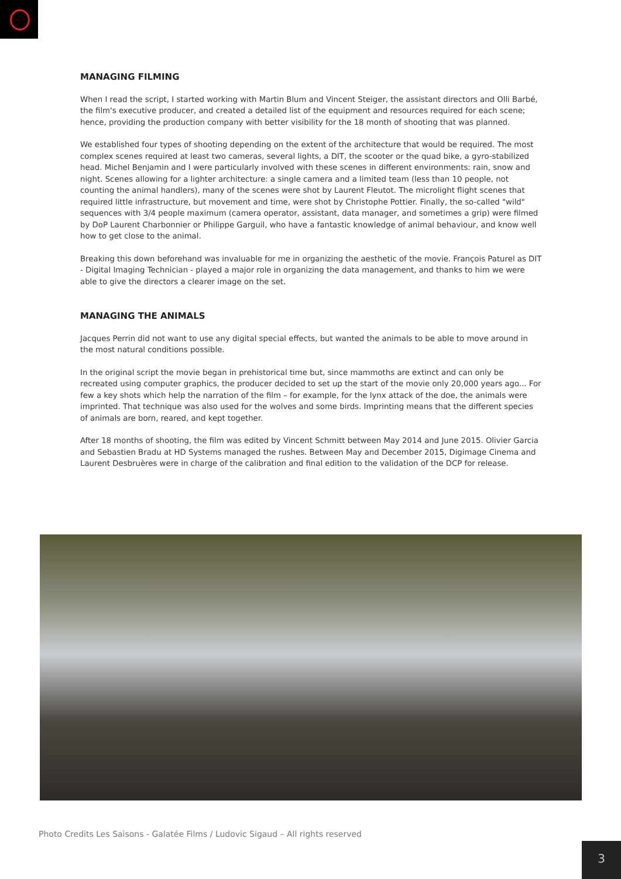MANAGING FILMING
When I read the script, I started working with Martin Blum and Vincent Steiger, the assistant directors and Olli Barbé, the film's executive producer, and created a detailed list of the equipment and resources required for each scene; hence, providing the production company with better visibility for the 18 month of shooting that was planned.
We established four types of shooting depending on the extent of the architecture that would be required. The most complex scenes required at least two cameras, several lights, a DIT, the scooter or the quad bike, a gyro-stabilized head. Michel Benjamin and I were particularly involved with these scenes in different environments: rain, snow and night. Scenes allowing for a lighter architecture: a single camera and a limited team (less than 10 people, not counting the animal handlers), many of the scenes were shot by Laurent Fleutot. The microlight flight scenes that required little infrastructure, but movement and time, were shot by Christophe Pottier. Finally, the so-called "wild" sequences with 3/4 people maximum (camera operator, assistant, data manager, and sometimes a grip) were filmed by DoP Laurent Charbonnier or Philippe Garguil, who have a fantastic knowledge of animal behaviour, and know well how to get close to the animal.
Breaking this down beforehand was invaluable for me in organizing the aesthetic of the movie. François Paturel as DIT - Digital Imaging Technician - played a major role in organizing the data management, and thanks to him we were able to give the directors a clearer image on the set.
MANAGING THE ANIMALS
Jacques Perrin did not want to use any digital special effects, but wanted the animals to be able to move around in the most natural conditions possible.
In the original script the movie began in prehistorical time but, since mammoths are extinct and can only be recreated using computer graphics, the producer decided to set up the start of the movie only 20,000 years ago... For few a key shots which help the narration of the film – for example, for the lynx attack of the doe, the animals were imprinted. That technique was also used for the wolves and some birds. Imprinting means that the different species of animals are born, reared, and kept together.
After 18 months of shooting, the film was edited by Vincent Schmitt between May 2014 and June 2015. Olivier Garcia and Sebastien Bradu at HD Systems managed the rushes. Between May and December 2015, Digimage Cinema and Laurent Desbruères were in charge of the calibration and final edition to the validation of the DCP for release.
Photo Credits Les Saisons - Galatée Films / Ludovic Sigaud – All rights reserved
3